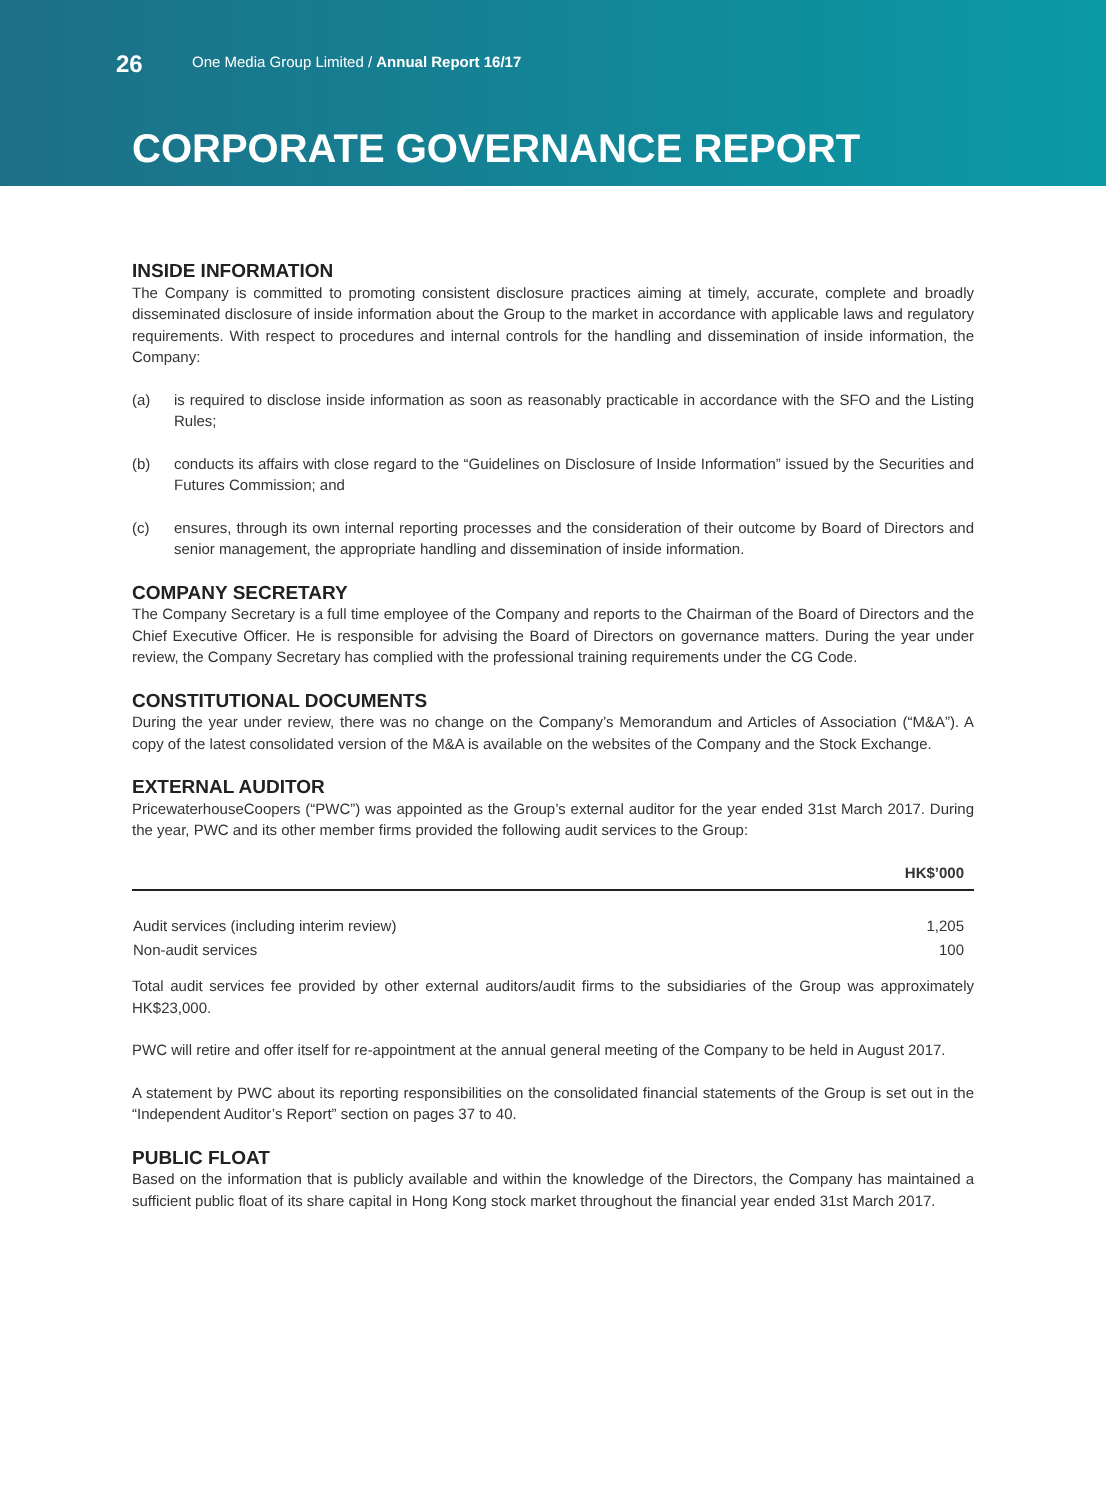26
One Media Group Limited / Annual Report 16/17
CORPORATE GOVERNANCE REPORT
INSIDE INFORMATION
The Company is committed to promoting consistent disclosure practices aiming at timely, accurate, complete and broadly disseminated disclosure of inside information about the Group to the market in accordance with applicable laws and regulatory requirements. With respect to procedures and internal controls for the handling and dissemination of inside information, the Company:
(a) is required to disclose inside information as soon as reasonably practicable in accordance with the SFO and the Listing Rules;
(b) conducts its affairs with close regard to the “Guidelines on Disclosure of Inside Information” issued by the Securities and Futures Commission; and
(c) ensures, through its own internal reporting processes and the consideration of their outcome by Board of Directors and senior management, the appropriate handling and dissemination of inside information.
COMPANY SECRETARY
The Company Secretary is a full time employee of the Company and reports to the Chairman of the Board of Directors and the Chief Executive Officer. He is responsible for advising the Board of Directors on governance matters. During the year under review, the Company Secretary has complied with the professional training requirements under the CG Code.
CONSTITUTIONAL DOCUMENTS
During the year under review, there was no change on the Company’s Memorandum and Articles of Association (“M&A”). A copy of the latest consolidated version of the M&A is available on the websites of the Company and the Stock Exchange.
EXTERNAL AUDITOR
PricewaterhouseCoopers (“PWC”) was appointed as the Group’s external auditor for the year ended 31st March 2017. During the year, PWC and its other member firms provided the following audit services to the Group:
| | HK$’000 |
| --- | --- |
| Audit services (including interim review) | 1,205 |
| Non-audit services | 100 |
Total audit services fee provided by other external auditors/audit firms to the subsidiaries of the Group was approximately HK$23,000.
PWC will retire and offer itself for re-appointment at the annual general meeting of the Company to be held in August 2017.
A statement by PWC about its reporting responsibilities on the consolidated financial statements of the Group is set out in the “Independent Auditor’s Report” section on pages 37 to 40.
PUBLIC FLOAT
Based on the information that is publicly available and within the knowledge of the Directors, the Company has maintained a sufficient public float of its share capital in Hong Kong stock market throughout the financial year ended 31st March 2017.